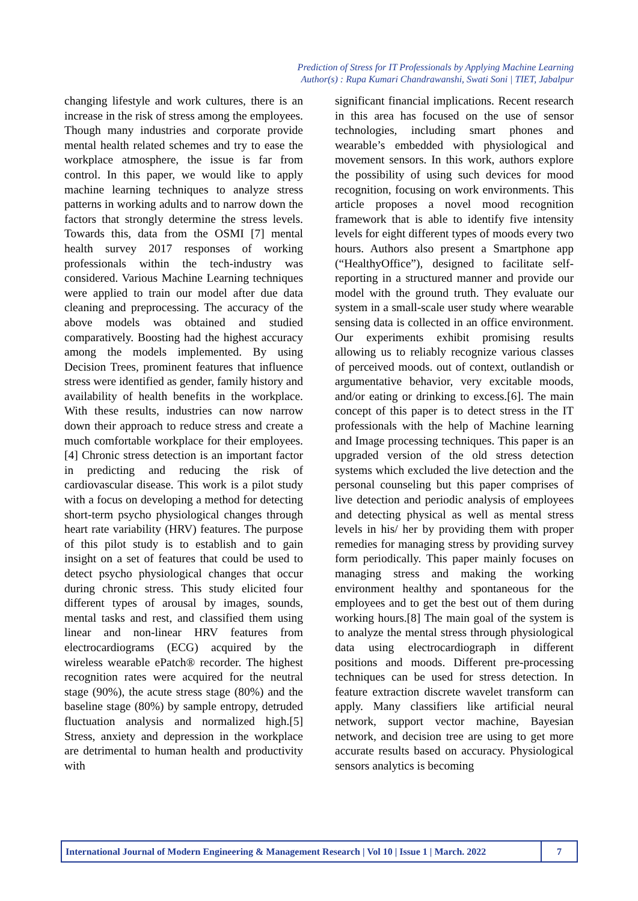Prediction of Stress for IT Professionals by Applying Machine Learning
Author(s) : Rupa Kumari Chandrawanshi, Swati Soni | TIET, Jabalpur
changing lifestyle and work cultures, there is an increase in the risk of stress among the employees. Though many industries and corporate provide mental health related schemes and try to ease the workplace atmosphere, the issue is far from control. In this paper, we would like to apply machine learning techniques to analyze stress patterns in working adults and to narrow down the factors that strongly determine the stress levels. Towards this, data from the OSMI [7] mental health survey 2017 responses of working professionals within the tech-industry was considered. Various Machine Learning techniques were applied to train our model after due data cleaning and preprocessing. The accuracy of the above models was obtained and studied comparatively. Boosting had the highest accuracy among the models implemented. By using Decision Trees, prominent features that influence stress were identified as gender, family history and availability of health benefits in the workplace. With these results, industries can now narrow down their approach to reduce stress and create a much comfortable workplace for their employees. [4] Chronic stress detection is an important factor in predicting and reducing the risk of cardiovascular disease. This work is a pilot study with a focus on developing a method for detecting short-term psycho physiological changes through heart rate variability (HRV) features. The purpose of this pilot study is to establish and to gain insight on a set of features that could be used to detect psycho physiological changes that occur during chronic stress. This study elicited four different types of arousal by images, sounds, mental tasks and rest, and classified them using linear and non-linear HRV features from electrocardiograms (ECG) acquired by the wireless wearable ePatch® recorder. The highest recognition rates were acquired for the neutral stage (90%), the acute stress stage (80%) and the baseline stage (80%) by sample entropy, detruded fluctuation analysis and normalized high.[5] Stress, anxiety and depression in the workplace are detrimental to human health and productivity with
significant financial implications. Recent research in this area has focused on the use of sensor technologies, including smart phones and wearable’s embedded with physiological and movement sensors. In this work, authors explore the possibility of using such devices for mood recognition, focusing on work environments. This article proposes a novel mood recognition framework that is able to identify five intensity levels for eight different types of moods every two hours. Authors also present a Smartphone app (“HealthyOffice”), designed to facilitate self- reporting in a structured manner and provide our model with the ground truth. They evaluate our system in a small-scale user study where wearable sensing data is collected in an office environment. Our experiments exhibit promising results allowing us to reliably recognize various classes of perceived moods. out of context, outlandish or argumentative behavior, very excitable moods, and/or eating or drinking to excess.[6]. The main concept of this paper is to detect stress in the IT professionals with the help of Machine learning and Image processing techniques. This paper is an upgraded version of the old stress detection systems which excluded the live detection and the personal counseling but this paper comprises of live detection and periodic analysis of employees and detecting physical as well as mental stress levels in his/ her by providing them with proper remedies for managing stress by providing survey form periodically. This paper mainly focuses on managing stress and making the working environment healthy and spontaneous for the employees and to get the best out of them during working hours.[8] The main goal of the system is to analyze the mental stress through physiological data using electrocardiograph in different positions and moods. Different pre-processing techniques can be used for stress detection. In feature extraction discrete wavelet transform can apply. Many classifiers like artificial neural network, support vector machine, Bayesian network, and decision tree are using to get more accurate results based on accuracy. Physiological sensors analytics is becoming
International Journal of Modern Engineering & Management Research | Vol 10 | Issue 1 | March. 2022
7